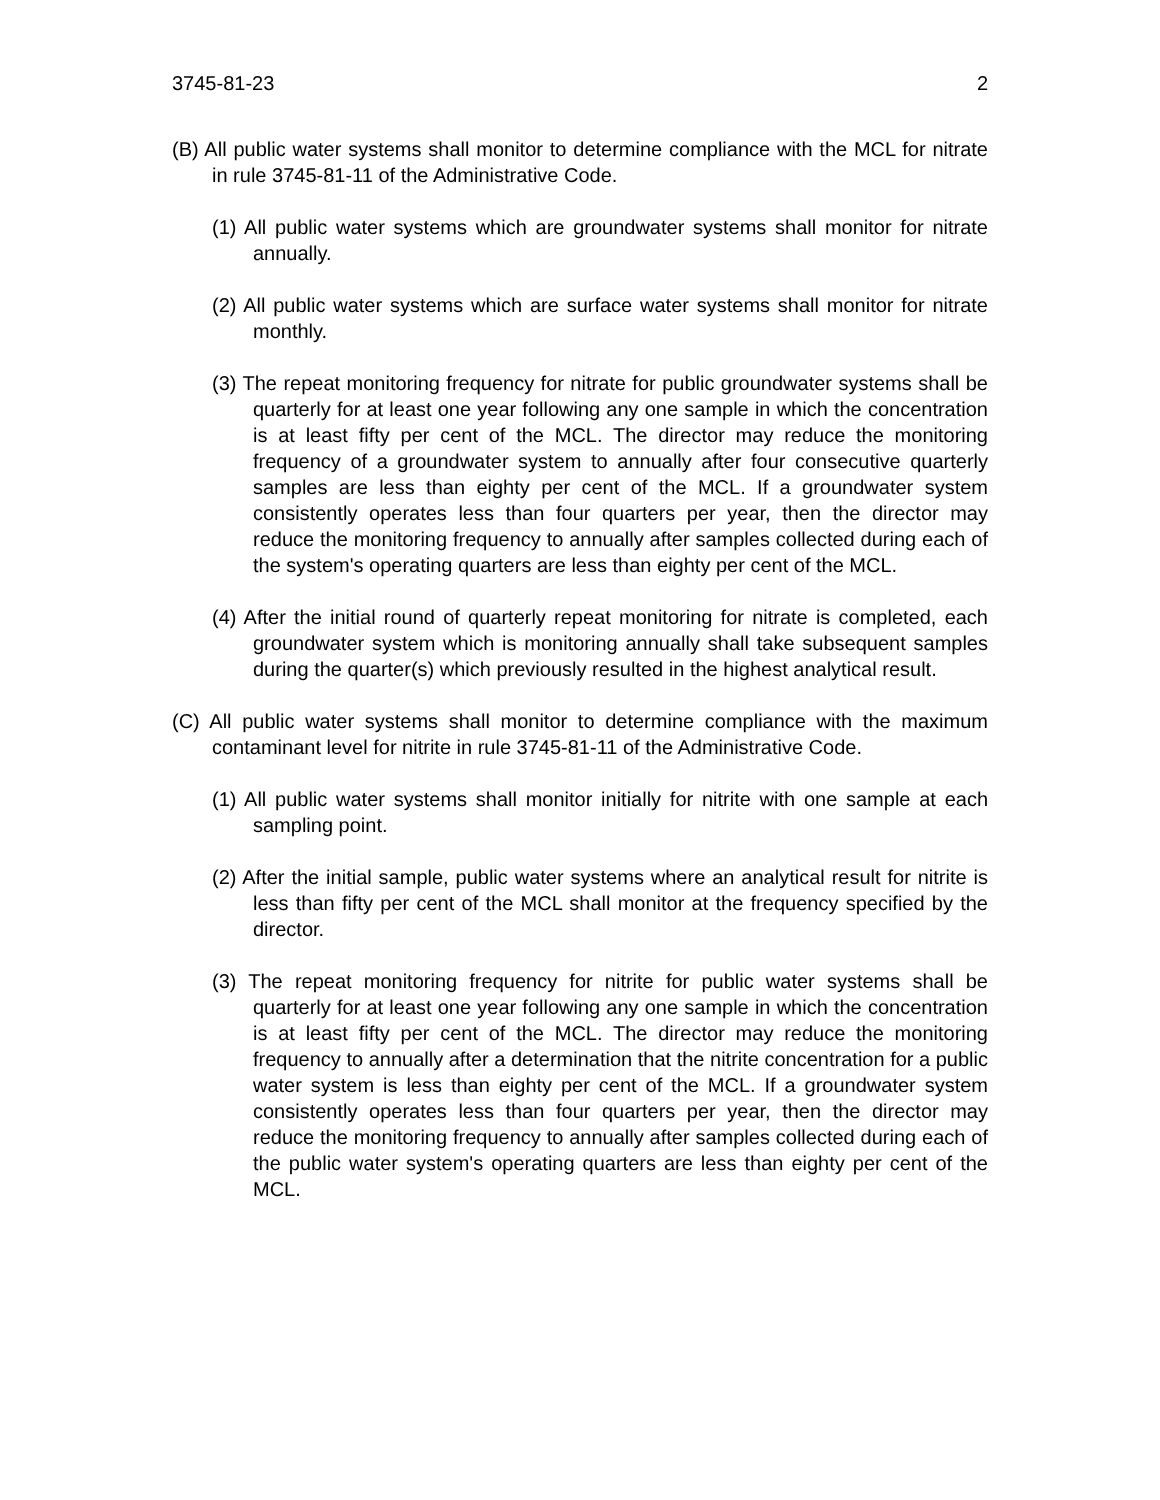3745-81-23 2
(B) All public water systems shall monitor to determine compliance with the MCL for nitrate in rule 3745-81-11 of the Administrative Code.
(1) All public water systems which are groundwater systems shall monitor for nitrate annually.
(2) All public water systems which are surface water systems shall monitor for nitrate monthly.
(3) The repeat monitoring frequency for nitrate for public groundwater systems shall be quarterly for at least one year following any one sample in which the concentration is at least fifty per cent of the MCL. The director may reduce the monitoring frequency of a groundwater system to annually after four consecutive quarterly samples are less than eighty per cent of the MCL. If a groundwater system consistently operates less than four quarters per year, then the director may reduce the monitoring frequency to annually after samples collected during each of the system's operating quarters are less than eighty per cent of the MCL.
(4) After the initial round of quarterly repeat monitoring for nitrate is completed, each groundwater system which is monitoring annually shall take subsequent samples during the quarter(s) which previously resulted in the highest analytical result.
(C) All public water systems shall monitor to determine compliance with the maximum contaminant level for nitrite in rule 3745-81-11 of the Administrative Code.
(1) All public water systems shall monitor initially for nitrite with one sample at each sampling point.
(2) After the initial sample, public water systems where an analytical result for nitrite is less than fifty per cent of the MCL shall monitor at the frequency specified by the director.
(3) The repeat monitoring frequency for nitrite for public water systems shall be quarterly for at least one year following any one sample in which the concentration is at least fifty per cent of the MCL. The director may reduce the monitoring frequency to annually after a determination that the nitrite concentration for a public water system is less than eighty per cent of the MCL. If a groundwater system consistently operates less than four quarters per year, then the director may reduce the monitoring frequency to annually after samples collected during each of the public water system's operating quarters are less than eighty per cent of the MCL.